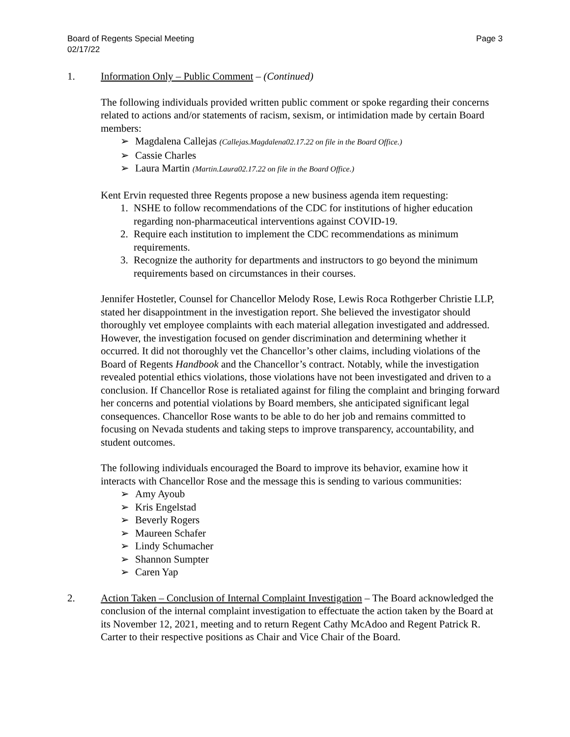Board of Regents Special Meeting
02/17/22
Page 3
1. Information Only – Public Comment – (Continued)
The following individuals provided written public comment or spoke regarding their concerns related to actions and/or statements of racism, sexism, or intimidation made by certain Board members:
Magdalena Callejas (Callejas.Magdalena02.17.22 on file in the Board Office.)
Cassie Charles
Laura Martin (Martin.Laura02.17.22 on file in the Board Office.)
Kent Ervin requested three Regents propose a new business agenda item requesting:
1. NSHE to follow recommendations of the CDC for institutions of higher education regarding non-pharmaceutical interventions against COVID-19.
2. Require each institution to implement the CDC recommendations as minimum requirements.
3. Recognize the authority for departments and instructors to go beyond the minimum requirements based on circumstances in their courses.
Jennifer Hostetler, Counsel for Chancellor Melody Rose, Lewis Roca Rothgerber Christie LLP, stated her disappointment in the investigation report. She believed the investigator should thoroughly vet employee complaints with each material allegation investigated and addressed. However, the investigation focused on gender discrimination and determining whether it occurred. It did not thoroughly vet the Chancellor’s other claims, including violations of the Board of Regents Handbook and the Chancellor’s contract. Notably, while the investigation revealed potential ethics violations, those violations have not been investigated and driven to a conclusion. If Chancellor Rose is retaliated against for filing the complaint and bringing forward her concerns and potential violations by Board members, she anticipated significant legal consequences. Chancellor Rose wants to be able to do her job and remains committed to focusing on Nevada students and taking steps to improve transparency, accountability, and student outcomes.
The following individuals encouraged the Board to improve its behavior, examine how it interacts with Chancellor Rose and the message this is sending to various communities:
Amy Ayoub
Kris Engelstad
Beverly Rogers
Maureen Schafer
Lindy Schumacher
Shannon Sumpter
Caren Yap
2. Action Taken – Conclusion of Internal Complaint Investigation – The Board acknowledged the conclusion of the internal complaint investigation to effectuate the action taken by the Board at its November 12, 2021, meeting and to return Regent Cathy McAdoo and Regent Patrick R. Carter to their respective positions as Chair and Vice Chair of the Board.